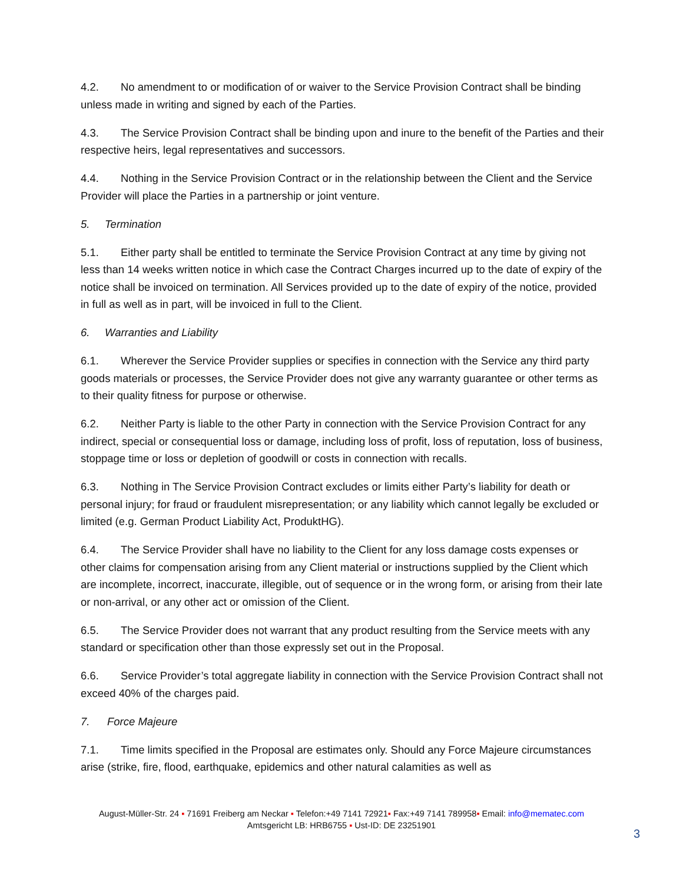4.2. No amendment to or modification of or waiver to the Service Provision Contract shall be binding unless made in writing and signed by each of the Parties.
4.3. The Service Provision Contract shall be binding upon and inure to the benefit of the Parties and their respective heirs, legal representatives and successors.
4.4. Nothing in the Service Provision Contract or in the relationship between the Client and the Service Provider will place the Parties in a partnership or joint venture.
5. Termination
5.1. Either party shall be entitled to terminate the Service Provision Contract at any time by giving not less than 14 weeks written notice in which case the Contract Charges incurred up to the date of expiry of the notice shall be invoiced on termination. All Services provided up to the date of expiry of the notice, provided in full as well as in part, will be invoiced in full to the Client.
6. Warranties and Liability
6.1. Wherever the Service Provider supplies or specifies in connection with the Service any third party goods materials or processes, the Service Provider does not give any warranty guarantee or other terms as to their quality fitness for purpose or otherwise.
6.2. Neither Party is liable to the other Party in connection with the Service Provision Contract for any indirect, special or consequential loss or damage, including loss of profit, loss of reputation, loss of business, stoppage time or loss or depletion of goodwill or costs in connection with recalls.
6.3. Nothing in The Service Provision Contract excludes or limits either Party’s liability for death or personal injury; for fraud or fraudulent misrepresentation; or any liability which cannot legally be excluded or limited (e.g. German Product Liability Act, ProduktHG).
6.4. The Service Provider shall have no liability to the Client for any loss damage costs expenses or other claims for compensation arising from any Client material or instructions supplied by the Client which are incomplete, incorrect, inaccurate, illegible, out of sequence or in the wrong form, or arising from their late or non-arrival, or any other act or omission of the Client.
6.5. The Service Provider does not warrant that any product resulting from the Service meets with any standard or specification other than those expressly set out in the Proposal.
6.6. Service Provider’s total aggregate liability in connection with the Service Provision Contract shall not exceed 40% of the charges paid.
7. Force Majeure
7.1. Time limits specified in the Proposal are estimates only. Should any Force Majeure circumstances arise (strike, fire, flood, earthquake, epidemics and other natural calamities as well as
August-Müller-Str. 24 ▪ 71691 Freiberg am Neckar ▪ Telefon:+49 7141 72921▪ Fax:+49 7141 789958▪ Email: info@mematec.com
Amtsgericht LB: HRB6755 ▪ Ust-ID: DE 23251901
3